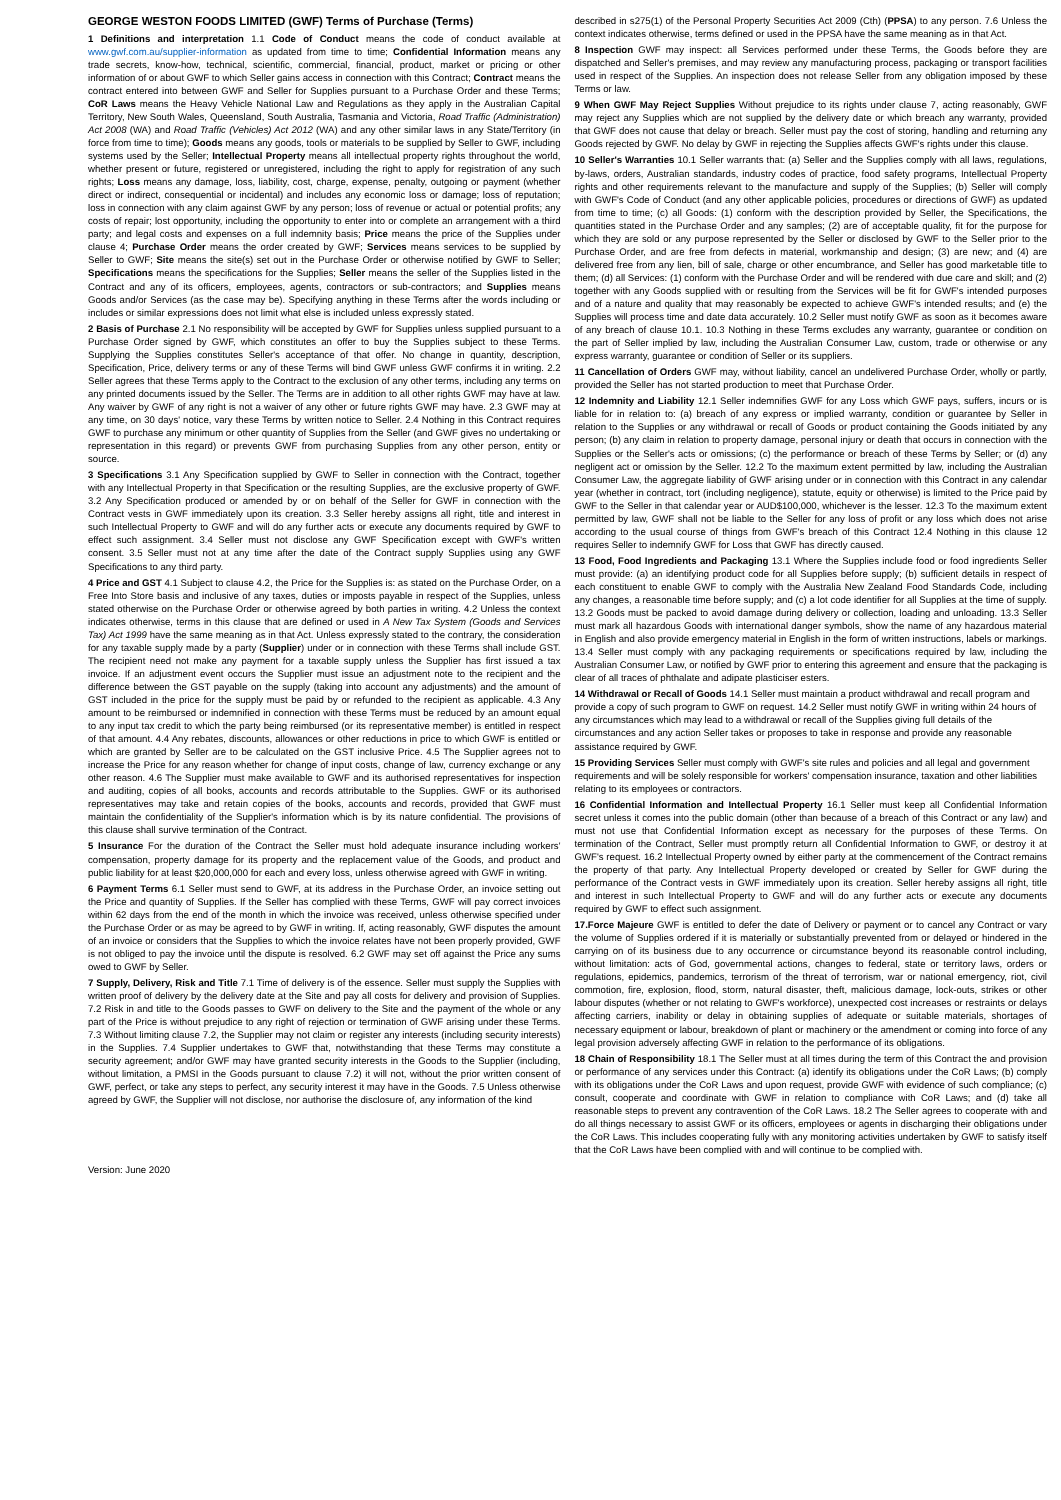GEORGE WESTON FOODS LIMITED (GWF) Terms of Purchase (Terms)
1 Definitions and interpretation 1.1 Code of Conduct means the code of conduct available at www.gwf.com.au/supplier-information as updated from time to time; Confidential Information means any trade secrets, know-how, technical, scientific, commercial, financial, product, market or pricing or other information of or about GWF to which Seller gains access in connection with this Contract; Contract means the contract entered into between GWF and Seller for Supplies pursuant to a Purchase Order and these Terms; CoR Laws means the Heavy Vehicle National Law and Regulations as they apply in the Australian Capital Territory, New South Wales, Queensland, South Australia, Tasmania and Victoria, Road Traffic (Administration) Act 2008 (WA) and Road Traffic (Vehicles) Act 2012 (WA) and any other similar laws in any State/Territory (in force from time to time); Goods means any goods, tools or materials to be supplied by Seller to GWF, including systems used by the Seller; Intellectual Property means all intellectual property rights throughout the world, whether present or future, registered or unregistered, including the right to apply for registration of any such rights; Loss means any damage, loss, liability, cost, charge, expense, penalty, outgoing or payment (whether direct or indirect, consequential or incidental) and includes any economic loss or damage; loss of reputation; loss in connection with any claim against GWF by any person; loss of revenue or actual or potential profits; any costs of repair; lost opportunity, including the opportunity to enter into or complete an arrangement with a third party; and legal costs and expenses on a full indemnity basis; Price means the price of the Supplies under clause 4; Purchase Order means the order created by GWF; Services means services to be supplied by Seller to GWF; Site means the site(s) set out in the Purchase Order or otherwise notified by GWF to Seller; Specifications means the specifications for the Supplies; Seller means the seller of the Supplies listed in the Contract and any of its officers, employees, agents, contractors or sub-contractors; and Supplies means Goods and/or Services (as the case may be). Specifying anything in these Terms after the words including or includes or similar expressions does not limit what else is included unless expressly stated.
2 Basis of Purchase 2.1 No responsibility will be accepted by GWF for Supplies unless supplied pursuant to a Purchase Order signed by GWF, which constitutes an offer to buy the Supplies subject to these Terms. Supplying the Supplies constitutes Seller's acceptance of that offer. No change in quantity, description, Specification, Price, delivery terms or any of these Terms will bind GWF unless GWF confirms it in writing. 2.2 Seller agrees that these Terms apply to the Contract to the exclusion of any other terms, including any terms on any printed documents issued by the Seller. The Terms are in addition to all other rights GWF may have at law. Any waiver by GWF of any right is not a waiver of any other or future rights GWF may have. 2.3 GWF may at any time, on 30 days' notice, vary these Terms by written notice to Seller. 2.4 Nothing in this Contract requires GWF to purchase any minimum or other quantity of Supplies from the Seller (and GWF gives no undertaking or representation in this regard) or prevents GWF from purchasing Supplies from any other person, entity or source.
3 Specifications 3.1 Any Specification supplied by GWF to Seller in connection with the Contract, together with any Intellectual Property in that Specification or the resulting Supplies, are the exclusive property of GWF. 3.2 Any Specification produced or amended by or on behalf of the Seller for GWF in connection with the Contract vests in GWF immediately upon its creation. 3.3 Seller hereby assigns all right, title and interest in such Intellectual Property to GWF and will do any further acts or execute any documents required by GWF to effect such assignment. 3.4 Seller must not disclose any GWF Specification except with GWF's written consent. 3.5 Seller must not at any time after the date of the Contract supply Supplies using any GWF Specifications to any third party.
4 Price and GST 4.1 Subject to clause 4.2, the Price for the Supplies is: as stated on the Purchase Order, on a Free Into Store basis and inclusive of any taxes, duties or imposts payable in respect of the Supplies, unless stated otherwise on the Purchase Order or otherwise agreed by both parties in writing. 4.2 Unless the context indicates otherwise, terms in this clause that are defined or used in A New Tax System (Goods and Services Tax) Act 1999 have the same meaning as in that Act. Unless expressly stated to the contrary, the consideration for any taxable supply made by a party (Supplier) under or in connection with these Terms shall include GST. The recipient need not make any payment for a taxable supply unless the Supplier has first issued a tax invoice. If an adjustment event occurs the Supplier must issue an adjustment note to the recipient and the difference between the GST payable on the supply (taking into account any adjustments) and the amount of GST included in the price for the supply must be paid by or refunded to the recipient as applicable. 4.3 Any amount to be reimbursed or indemnified in connection with these Terms must be reduced by an amount equal to any input tax credit to which the party being reimbursed (or its representative member) is entitled in respect of that amount. 4.4 Any rebates, discounts, allowances or other reductions in price to which GWF is entitled or which are granted by Seller are to be calculated on the GST inclusive Price. 4.5 The Supplier agrees not to increase the Price for any reason whether for change of input costs, change of law, currency exchange or any other reason. 4.6 The Supplier must make available to GWF and its authorised representatives for inspection and auditing, copies of all books, accounts and records attributable to the Supplies. GWF or its authorised representatives may take and retain copies of the books, accounts and records, provided that GWF must maintain the confidentiality of the Supplier's information which is by its nature confidential. The provisions of this clause shall survive termination of the Contract.
5 Insurance For the duration of the Contract the Seller must hold adequate insurance including workers' compensation, property damage for its property and the replacement value of the Goods, and product and public liability for at least $20,000,000 for each and every loss, unless otherwise agreed with GWF in writing.
6 Payment Terms 6.1 Seller must send to GWF, at its address in the Purchase Order, an invoice setting out the Price and quantity of Supplies. If the Seller has complied with these Terms, GWF will pay correct invoices within 62 days from the end of the month in which the invoice was received, unless otherwise specified under the Purchase Order or as may be agreed to by GWF in writing. If, acting reasonably, GWF disputes the amount of an invoice or considers that the Supplies to which the invoice relates have not been properly provided, GWF is not obliged to pay the invoice until the dispute is resolved. 6.2 GWF may set off against the Price any sums owed to GWF by Seller.
7 Supply, Delivery, Risk and Title 7.1 Time of delivery is of the essence. Seller must supply the Supplies with written proof of delivery by the delivery date at the Site and pay all costs for delivery and provision of Supplies. 7.2 Risk in and title to the Goods passes to GWF on delivery to the Site and the payment of the whole or any part of the Price is without prejudice to any right of rejection or termination of GWF arising under these Terms. 7.3 Without limiting clause 7.2, the Supplier may not claim or register any interests (including security interests) in the Supplies. 7.4 Supplier undertakes to GWF that, notwithstanding that these Terms may constitute a security agreement; and/or GWF may have granted security interests in the Goods to the Supplier (including, without limitation, a PMSI in the Goods pursuant to clause 7.2) it will not, without the prior written consent of GWF, perfect, or take any steps to perfect, any security interest it may have in the Goods. 7.5 Unless otherwise agreed by GWF, the Supplier will not disclose, nor authorise the disclosure of, any information of the kind
described in s275(1) of the Personal Property Securities Act 2009 (Cth) (PPSA) to any person. 7.6 Unless the context indicates otherwise, terms defined or used in the PPSA have the same meaning as in that Act.
8 Inspection GWF may inspect: all Services performed under these Terms, the Goods before they are dispatched and Seller's premises, and may review any manufacturing process, packaging or transport facilities used in respect of the Supplies. An inspection does not release Seller from any obligation imposed by these Terms or law.
9 When GWF May Reject Supplies Without prejudice to its rights under clause 7, acting reasonably, GWF may reject any Supplies which are not supplied by the delivery date or which breach any warranty, provided that GWF does not cause that delay or breach. Seller must pay the cost of storing, handling and returning any Goods rejected by GWF. No delay by GWF in rejecting the Supplies affects GWF's rights under this clause.
10 Seller's Warranties 10.1 Seller warrants that: (a) Seller and the Supplies comply with all laws, regulations, by-laws, orders, Australian standards, industry codes of practice, food safety programs, Intellectual Property rights and other requirements relevant to the manufacture and supply of the Supplies; (b) Seller will comply with GWF's Code of Conduct (and any other applicable policies, procedures or directions of GWF) as updated from time to time; (c) all Goods: (1) conform with the description provided by Seller, the Specifications, the quantities stated in the Purchase Order and any samples; (2) are of acceptable quality, fit for the purpose for which they are sold or any purpose represented by the Seller or disclosed by GWF to the Seller prior to the Purchase Order, and are free from defects in material, workmanship and design; (3) are new; and (4) are delivered free from any lien, bill of sale, charge or other encumbrance, and Seller has good marketable title to them; (d) all Services: (1) conform with the Purchase Order and will be rendered with due care and skill; and (2) together with any Goods supplied with or resulting from the Services will be fit for GWF's intended purposes and of a nature and quality that may reasonably be expected to achieve GWF's intended results; and (e) the Supplies will process time and date data accurately. 10.2 Seller must notify GWF as soon as it becomes aware of any breach of clause 10.1. 10.3 Nothing in these Terms excludes any warranty, guarantee or condition on the part of Seller implied by law, including the Australian Consumer Law, custom, trade or otherwise or any express warranty, guarantee or condition of Seller or its suppliers.
11 Cancellation of Orders GWF may, without liability, cancel an undelivered Purchase Order, wholly or partly, provided the Seller has not started production to meet that Purchase Order.
12 Indemnity and Liability 12.1 Seller indemnifies GWF for any Loss which GWF pays, suffers, incurs or is liable for in relation to: (a) breach of any express or implied warranty, condition or guarantee by Seller in relation to the Supplies or any withdrawal or recall of Goods or product containing the Goods initiated by any person; (b) any claim in relation to property damage, personal injury or death that occurs in connection with the Supplies or the Seller's acts or omissions; (c) the performance or breach of these Terms by Seller; or (d) any negligent act or omission by the Seller. 12.2 To the maximum extent permitted by law, including the Australian Consumer Law, the aggregate liability of GWF arising under or in connection with this Contract in any calendar year (whether in contract, tort (including negligence), statute, equity or otherwise) is limited to the Price paid by GWF to the Seller in that calendar year or AUD$100,000, whichever is the lesser. 12.3 To the maximum extent permitted by law, GWF shall not be liable to the Seller for any loss of profit or any loss which does not arise according to the usual course of things from GWF's breach of this Contract 12.4 Nothing in this clause 12 requires Seller to indemnify GWF for Loss that GWF has directly caused.
13 Food, Food Ingredients and Packaging 13.1 Where the Supplies include food or food ingredients Seller must provide: (a) an identifying product code for all Supplies before supply; (b) sufficient details in respect of each constituent to enable GWF to comply with the Australia New Zealand Food Standards Code, including any changes, a reasonable time before supply; and (c) a lot code identifier for all Supplies at the time of supply. 13.2 Goods must be packed to avoid damage during delivery or collection, loading and unloading. 13.3 Seller must mark all hazardous Goods with international danger symbols, show the name of any hazardous material in English and also provide emergency material in English in the form of written instructions, labels or markings. 13.4 Seller must comply with any packaging requirements or specifications required by law, including the Australian Consumer Law, or notified by GWF prior to entering this agreement and ensure that the packaging is clear of all traces of phthalate and adipate plasticiser esters.
14 Withdrawal or Recall of Goods 14.1 Seller must maintain a product withdrawal and recall program and provide a copy of such program to GWF on request. 14.2 Seller must notify GWF in writing within 24 hours of any circumstances which may lead to a withdrawal or recall of the Supplies giving full details of the circumstances and any action Seller takes or proposes to take in response and provide any reasonable assistance required by GWF.
15 Providing Services Seller must comply with GWF's site rules and policies and all legal and government requirements and will be solely responsible for workers' compensation insurance, taxation and other liabilities relating to its employees or contractors.
16 Confidential Information and Intellectual Property 16.1 Seller must keep all Confidential Information secret unless it comes into the public domain (other than because of a breach of this Contract or any law) and must not use that Confidential Information except as necessary for the purposes of these Terms. On termination of the Contract, Seller must promptly return all Confidential Information to GWF, or destroy it at GWF's request. 16.2 Intellectual Property owned by either party at the commencement of the Contract remains the property of that party. Any Intellectual Property developed or created by Seller for GWF during the performance of the Contract vests in GWF immediately upon its creation. Seller hereby assigns all right, title and interest in such Intellectual Property to GWF and will do any further acts or execute any documents required by GWF to effect such assignment.
17.Force Majeure GWF is entitled to defer the date of Delivery or payment or to cancel any Contract or vary the volume of Supplies ordered if it is materially or substantially prevented from or delayed or hindered in the carrying on of its business due to any occurrence or circumstance beyond its reasonable control including, without limitation: acts of God, governmental actions, changes to federal, state or territory laws, orders or regulations, epidemics, pandemics, terrorism of the threat of terrorism, war or national emergency, riot, civil commotion, fire, explosion, flood, storm, natural disaster, theft, malicious damage, lock-outs, strikes or other labour disputes (whether or not relating to GWF's workforce), unexpected cost increases or restraints or delays affecting carriers, inability or delay in obtaining supplies of adequate or suitable materials, shortages of necessary equipment or labour, breakdown of plant or machinery or the amendment or coming into force of any legal provision adversely affecting GWF in relation to the performance of its obligations.
18 Chain of Responsibility 18.1 The Seller must at all times during the term of this Contract the and provision or performance of any services under this Contract: (a) identify its obligations under the CoR Laws; (b) comply with its obligations under the CoR Laws and upon request, provide GWF with evidence of such compliance; (c) consult, cooperate and coordinate with GWF in relation to compliance with CoR Laws; and (d) take all reasonable steps to prevent any contravention of the CoR Laws. 18.2 The Seller agrees to cooperate with and do all things necessary to assist GWF or its officers, employees or agents in discharging their obligations under the CoR Laws. This includes cooperating fully with any monitoring activities undertaken by GWF to satisfy itself that the CoR Laws have been complied with and will continue to be complied with.
Version: June 2020